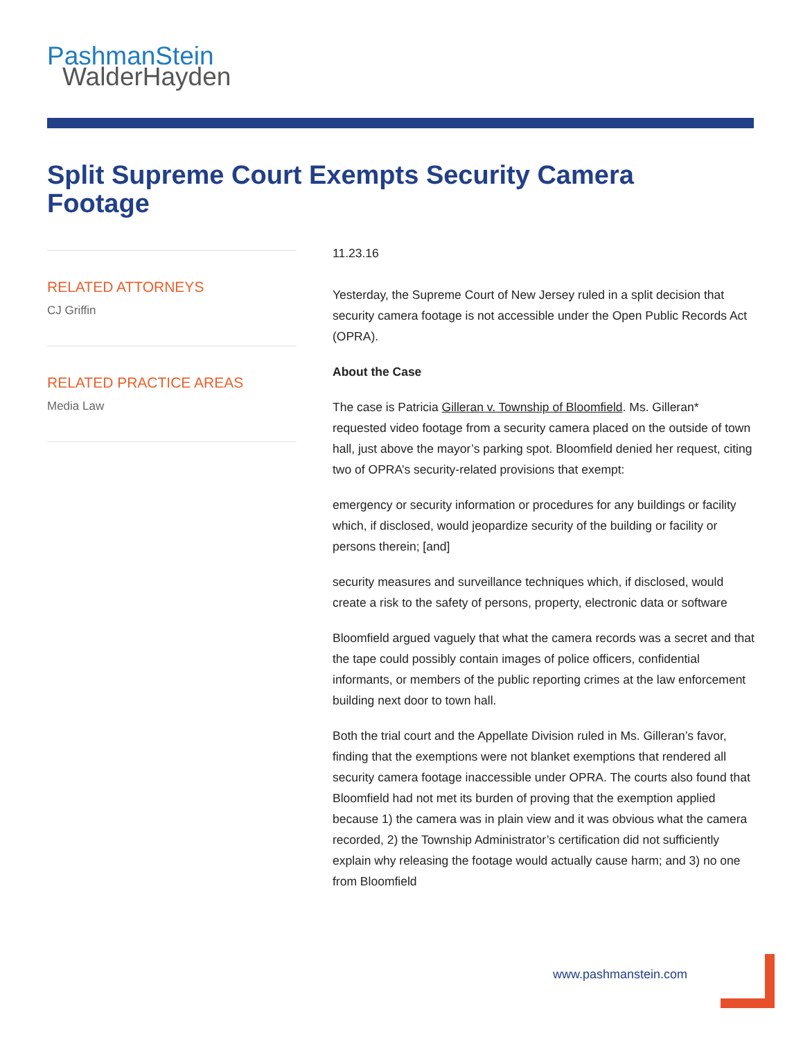PashmanStein
WalderHayden
Split Supreme Court Exempts Security Camera Footage
RELATED ATTORNEYS
CJ Griffin
RELATED PRACTICE AREAS
Media Law
11.23.16
Yesterday, the Supreme Court of New Jersey ruled in a split decision that security camera footage is not accessible under the Open Public Records Act (OPRA).
About the Case
The case is Patricia Gilleran v. Township of Bloomfield. Ms. Gilleran* requested video footage from a security camera placed on the outside of town hall, just above the mayor’s parking spot. Bloomfield denied her request, citing two of OPRA’s security-related provisions that exempt:
emergency or security information or procedures for any buildings or facility which, if disclosed, would jeopardize security of the building or facility or persons therein; [and]
security measures and surveillance techniques which, if disclosed, would create a risk to the safety of persons, property, electronic data or software
Bloomfield argued vaguely that what the camera records was a secret and that the tape could possibly contain images of police officers, confidential informants, or members of the public reporting crimes at the law enforcement building next door to town hall.
Both the trial court and the Appellate Division ruled in Ms. Gilleran’s favor, finding that the exemptions were not blanket exemptions that rendered all security camera footage inaccessible under OPRA. The courts also found that Bloomfield had not met its burden of proving that the exemption applied because 1) the camera was in plain view and it was obvious what the camera recorded, 2) the Township Administrator’s certification did not sufficiently explain why releasing the footage would actually cause harm; and 3) no one from Bloomfield
www.pashmanstein.com